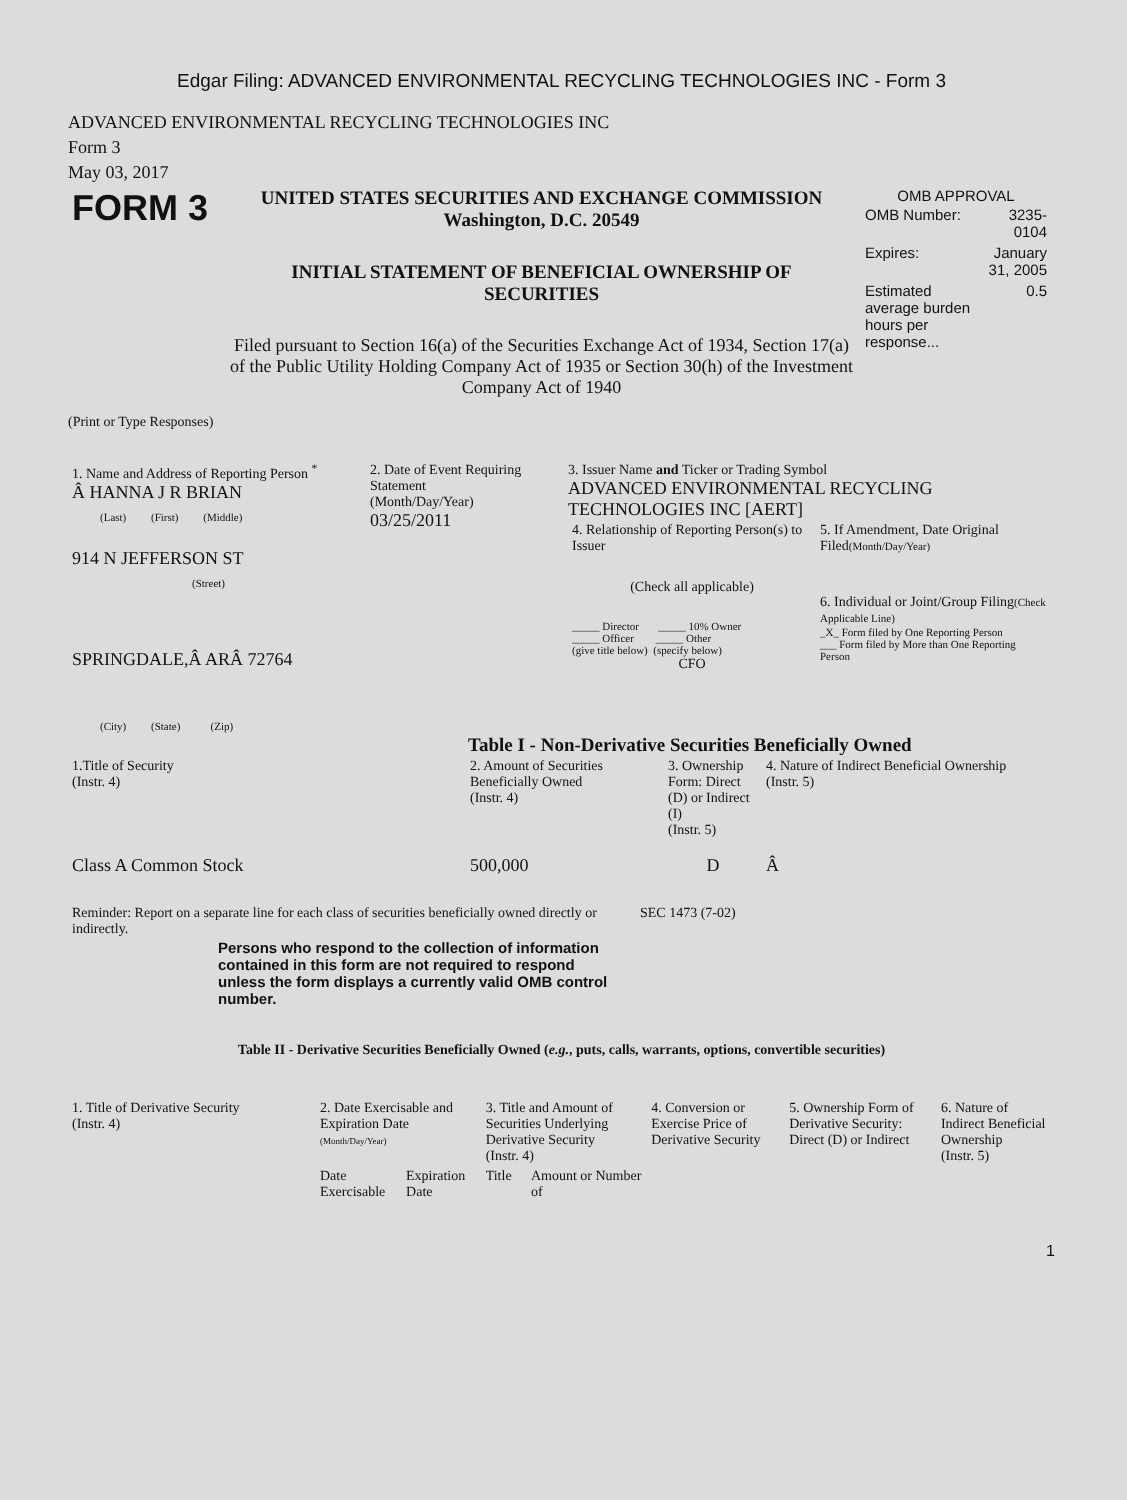Edgar Filing: ADVANCED ENVIRONMENTAL RECYCLING TECHNOLOGIES INC - Form 3
ADVANCED ENVIRONMENTAL RECYCLING TECHNOLOGIES INC
Form 3
May 03, 2017
| FORM 3 | UNITED STATES SECURITIES AND EXCHANGE COMMISSION Washington, D.C. 20549 INITIAL STATEMENT OF BENEFICIAL OWNERSHIP OF SECURITIES Filed pursuant to Section 16(a) of the Securities Exchange Act of 1934, Section 17(a) of the Public Utility Holding Company Act of 1935 or Section 30(h) of the Investment Company Act of 1940 | OMB APPROVAL / OMB Number: / 3235-0104 / / Expires: / January 31, 2005 / / Estimated average burden hours per response... / 0.5 / |
(Print or Type Responses)
| 1. Name and Address of Reporting Person <sup>*</sup> Â HANNA J R BRIAN (Last) (First) (Middle) 914 N JEFFERSON ST (Street) SPRINGDALE,Â ARÂ 72764 (City) (State) (Zip) | 2. Date of Event Requiring Statement (Month/Day/Year) 03/25/2011 | 3. Issuer Name and Ticker or Trading Symbol ADVANCED ENVIRONMENTAL RECYCLING TECHNOLOGIES INC [AERT] / 4. Relationship of Reporting Person(s) to Issuer (Check all applicable) _____ Director _____ 10% Owner _____ Officer _____ Other (give title below) (specify below) CFO / 5. If Amendment, Date Original Filed (Month/Day/Year) 6. Individual or Joint/Group Filing (Check Applicable Line) _X_ Form filed by One Reporting Person ___ Form filed by More than One Reporting Person / |
Table I - Non-Derivative Securities Beneficially Owned
| 1.Title of Security (Instr. 4) | 2. Amount of Securities Beneficially Owned (Instr. 4) | 3. Ownership Form: Direct (D) or Indirect (I) (Instr. 5) | 4. Nature of Indirect Beneficial Ownership (Instr. 5) |
| --- | --- | --- | --- |
| Class A Common Stock | 500,000 | D | Â |
| Reminder: Report on a separate line for each class of securities beneficially owned directly or indirectly. | SEC 1473 (7-02) |
Persons who respond to the collection of information contained in this form are not required to respond unless the form displays a currently valid OMB control number.
Table II - Derivative Securities Beneficially Owned (e.g., puts, calls, warrants, options, convertible securities)
| 1. Title of Derivative Security (Instr. 4) | 2. Date Exercisable and Expiration Date (Month/Day/Year) | | 3. Title and Amount of Securities Underlying Derivative Security (Instr. 4) | | 4. Conversion or Exercise Price of Derivative Security | 5. Ownership Form of Derivative Security: Direct (D) or Indirect | 6. Nature of Indirect Beneficial Ownership (Instr. 5) |
| --- | --- | --- | --- | --- | --- | --- | --- |
| | Date Exercisable | Expiration Date | Title | Amount or Number of | | | |
1